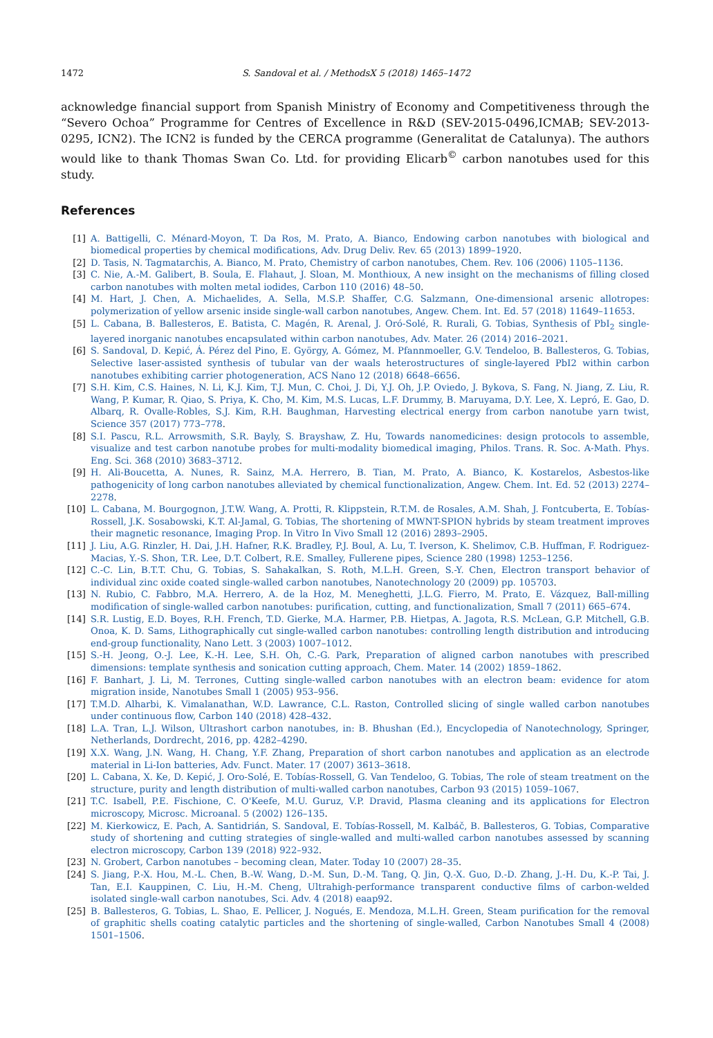1472 S. Sandoval et al. / MethodsX 5 (2018) 1465–1472
acknowledge financial support from Spanish Ministry of Economy and Competitiveness through the “Severo Ochoa” Programme for Centres of Excellence in R&D (SEV-2015-0496,ICMAB; SEV-2013-0295, ICN2). The ICN2 is funded by the CERCA programme (Generalitat de Catalunya). The authors would like to thank Thomas Swan Co. Ltd. for providing Elicarb<sup>©</sup> carbon nanotubes used for this study.
References
[1] A. Battigelli, C. Ménard-Moyon, T. Da Ros, M. Prato, A. Bianco, Endowing carbon nanotubes with biological and biomedical properties by chemical modifications, Adv. Drug Deliv. Rev. 65 (2013) 1899–1920.
[2] D. Tasis, N. Tagmatarchis, A. Bianco, M. Prato, Chemistry of carbon nanotubes, Chem. Rev. 106 (2006) 1105–1136.
[3] C. Nie, A.-M. Galibert, B. Soula, E. Flahaut, J. Sloan, M. Monthioux, A new insight on the mechanisms of filling closed carbon nanotubes with molten metal iodides, Carbon 110 (2016) 48–50.
[4] M. Hart, J. Chen, A. Michaelides, A. Sella, M.S.P. Shaffer, C.G. Salzmann, One-dimensional arsenic allotropes: polymerization of yellow arsenic inside single-wall carbon nanotubes, Angew. Chem. Int. Ed. 57 (2018) 11649–11653.
[5] L. Cabana, B. Ballesteros, E. Batista, C. Magén, R. Arenal, J. Oró-Solé, R. Rurali, G. Tobias, Synthesis of PbI<sub>2</sub> single-layered inorganic nanotubes encapsulated within carbon nanotubes, Adv. Mater. 26 (2014) 2016–2021.
[6] S. Sandoval, D. Kepić, Á. Pérez del Pino, E. György, A. Gómez, M. Pfannmoeller, G.V. Tendeloo, B. Ballesteros, G. Tobias, Selective laser-assisted synthesis of tubular van der waals heterostructures of single-layered PbI2 within carbon nanotubes exhibiting carrier photogeneration, ACS Nano 12 (2018) 6648–6656.
[7] S.H. Kim, C.S. Haines, N. Li, K.J. Kim, T.J. Mun, C. Choi, J. Di, Y.J. Oh, J.P. Oviedo, J. Bykova, S. Fang, N. Jiang, Z. Liu, R. Wang, P. Kumar, R. Qiao, S. Priya, K. Cho, M. Kim, M.S. Lucas, L.F. Drummy, B. Maruyama, D.Y. Lee, X. Lepró, E. Gao, D. Albarq, R. Ovalle-Robles, S.J. Kim, R.H. Baughman, Harvesting electrical energy from carbon nanotube yarn twist, Science 357 (2017) 773–778.
[8] S.I. Pascu, R.L. Arrowsmith, S.R. Bayly, S. Brayshaw, Z. Hu, Towards nanomedicines: design protocols to assemble, visualize and test carbon nanotube probes for multi-modality biomedical imaging, Philos. Trans. R. Soc. A-Math. Phys. Eng. Sci. 368 (2010) 3683–3712.
[9] H. Ali-Boucetta, A. Nunes, R. Sainz, M.A. Herrero, B. Tian, M. Prato, A. Bianco, K. Kostarelos, Asbestos-like pathogenicity of long carbon nanotubes alleviated by chemical functionalization, Angew. Chem. Int. Ed. 52 (2013) 2274–2278.
[10] L. Cabana, M. Bourgognon, J.T.W. Wang, A. Protti, R. Klippstein, R.T.M. de Rosales, A.M. Shah, J. Fontcuberta, E. Tobías-Rossell, J.K. Sosabowski, K.T. Al-Jamal, G. Tobias, The shortening of MWNT-SPION hybrids by steam treatment improves their magnetic resonance, Imaging Prop. In Vitro In Vivo Small 12 (2016) 2893–2905.
[11] J. Liu, A.G. Rinzler, H. Dai, J.H. Hafner, R.K. Bradley, P.J. Boul, A. Lu, T. Iverson, K. Shelimov, C.B. Huffman, F. Rodriguez-Macias, Y.-S. Shon, T.R. Lee, D.T. Colbert, R.E. Smalley, Fullerene pipes, Science 280 (1998) 1253–1256.
[12] C.-C. Lin, B.T.T. Chu, G. Tobias, S. Sahakalkan, S. Roth, M.L.H. Green, S.-Y. Chen, Electron transport behavior of individual zinc oxide coated single-walled carbon nanotubes, Nanotechnology 20 (2009) pp. 105703.
[13] N. Rubio, C. Fabbro, M.A. Herrero, A. de la Hoz, M. Meneghetti, J.L.G. Fierro, M. Prato, E. Vázquez, Ball-milling modification of single-walled carbon nanotubes: purification, cutting, and functionalization, Small 7 (2011) 665–674.
[14] S.R. Lustig, E.D. Boyes, R.H. French, T.D. Gierke, M.A. Harmer, P.B. Hietpas, A. Jagota, R.S. McLean, G.P. Mitchell, G.B. Onoa, K. D. Sams, Lithographically cut single-walled carbon nanotubes: controlling length distribution and introducing end-group functionality, Nano Lett. 3 (2003) 1007–1012.
[15] S.-H. Jeong, O.-J. Lee, K.-H. Lee, S.H. Oh, C.-G. Park, Preparation of aligned carbon nanotubes with prescribed dimensions: template synthesis and sonication cutting approach, Chem. Mater. 14 (2002) 1859–1862.
[16] F. Banhart, J. Li, M. Terrones, Cutting single-walled carbon nanotubes with an electron beam: evidence for atom migration inside, Nanotubes Small 1 (2005) 953–956.
[17] T.M.D. Alharbi, K. Vimalanathan, W.D. Lawrance, C.L. Raston, Controlled slicing of single walled carbon nanotubes under continuous flow, Carbon 140 (2018) 428–432.
[18] L.A. Tran, L.J. Wilson, Ultrashort carbon nanotubes, in: B. Bhushan (Ed.), Encyclopedia of Nanotechnology, Springer, Netherlands, Dordrecht, 2016, pp. 4282–4290.
[19] X.X. Wang, J.N. Wang, H. Chang, Y.F. Zhang, Preparation of short carbon nanotubes and application as an electrode material in Li-Ion batteries, Adv. Funct. Mater. 17 (2007) 3613–3618.
[20] L. Cabana, X. Ke, D. Kepić, J. Oro-Solé, E. Tobías-Rossell, G. Van Tendeloo, G. Tobias, The role of steam treatment on the structure, purity and length distribution of multi-walled carbon nanotubes, Carbon 93 (2015) 1059–1067.
[21] T.C. Isabell, P.E. Fischione, C. O'Keefe, M.U. Guruz, V.P. Dravid, Plasma cleaning and its applications for Electron microscopy, Microsc. Microanal. 5 (2002) 126–135.
[22] M. Kierkowicz, E. Pach, A. Santidrián, S. Sandoval, E. Tobías-Rossell, M. Kalbáč, B. Ballesteros, G. Tobias, Comparative study of shortening and cutting strategies of single-walled and multi-walled carbon nanotubes assessed by scanning electron microscopy, Carbon 139 (2018) 922–932.
[23] N. Grobert, Carbon nanotubes – becoming clean, Mater. Today 10 (2007) 28–35.
[24] S. Jiang, P.-X. Hou, M.-L. Chen, B.-W. Wang, D.-M. Sun, D.-M. Tang, Q. Jin, Q.-X. Guo, D.-D. Zhang, J.-H. Du, K.-P. Tai, J. Tan, E.I. Kauppinen, C. Liu, H.-M. Cheng, Ultrahigh-performance transparent conductive films of carbon-welded isolated single-wall carbon nanotubes, Sci. Adv. 4 (2018) eaap92.
[25] B. Ballesteros, G. Tobias, L. Shao, E. Pellicer, J. Nogués, E. Mendoza, M.L.H. Green, Steam purification for the removal of graphitic shells coating catalytic particles and the shortening of single-walled, Carbon Nanotubes Small 4 (2008) 1501–1506.